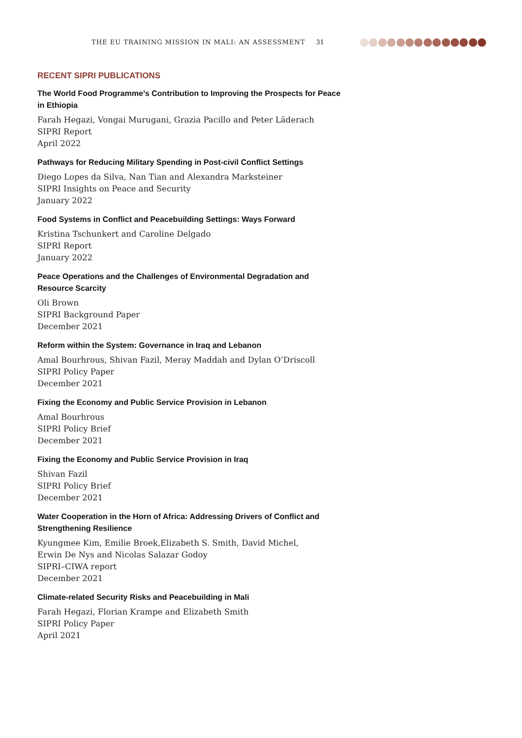THE EU TRAINING MISSION IN MALI: AN ASSESSMENT 31
RECENT SIPRI PUBLICATIONS
The World Food Programme’s Contribution to Improving the Prospects for Peace in Ethiopia
Farah Hegazi, Vongai Murugani, Grazia Pacillo and Peter Läderach
SIPRI Report
April 2022
Pathways for Reducing Military Spending in Post-civil Conflict Settings
Diego Lopes da Silva, Nan Tian and Alexandra Marksteiner
SIPRI Insights on Peace and Security
January 2022
Food Systems in Conflict and Peacebuilding Settings: Ways Forward
Kristina Tschunkert and Caroline Delgado
SIPRI Report
January 2022
Peace Operations and the Challenges of Environmental Degradation and Resource Scarcity
Oli Brown
SIPRI Background Paper
December 2021
Reform within the System: Governance in Iraq and Lebanon
Amal Bourhrous, Shivan Fazil, Meray Maddah and Dylan O’Driscoll
SIPRI Policy Paper
December 2021
Fixing the Economy and Public Service Provision in Lebanon
Amal Bourhrous
SIPRI Policy Brief
December 2021
Fixing the Economy and Public Service Provision in Iraq
Shivan Fazil
SIPRI Policy Brief
December 2021
Water Cooperation in the Horn of Africa: Addressing Drivers of Conflict and Strengthening Resilience
Kyungmee Kim, Emilie Broek,Elizabeth S. Smith, David Michel,
Erwin De Nys and Nicolas Salazar Godoy
SIPRI–CIWA report
December 2021
Climate-related Security Risks and Peacebuilding in Mali
Farah Hegazi, Florian Krampe and Elizabeth Smith
SIPRI Policy Paper
April 2021